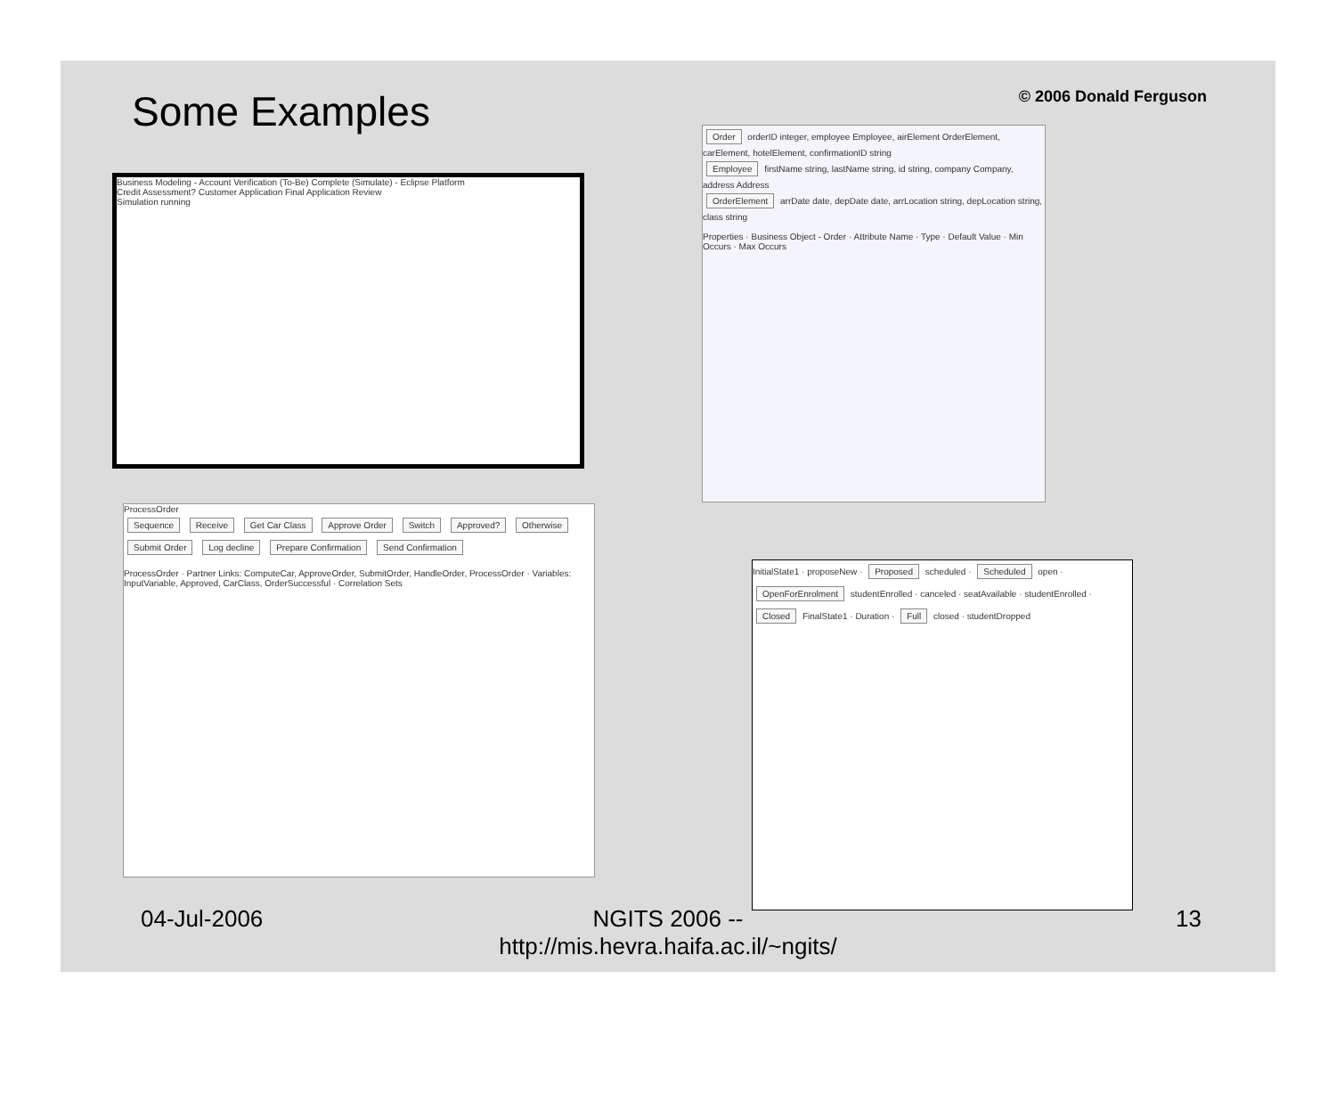Some Examples
© 2006 Donald Ferguson
Business Modeling - Account Verification (To-Be) Complete (Simulate) - Eclipse Platform
Credit Assessment? Customer Application Final Application Review
Simulation running
Order orderID integer, employee Employee, airElement OrderElement, carElement, hotelElement, confirmationID string
Employee firstName string, lastName string, id string, company Company, address Address
OrderElement arrDate date, depDate date, arrLocation string, depLocation string, class string
Properties · Business Object - Order · Attribute Name · Type · Default Value · Min Occurs · Max Occurs
ProcessOrder
Sequence Receive Get Car Class Approve Order Switch Approved? Otherwise Submit Order Log decline Prepare Confirmation Send Confirmation
ProcessOrder · Partner Links: ComputeCar, ApproveOrder, SubmitOrder, HandleOrder, ProcessOrder · Variables: InputVariable, Approved, CarClass, OrderSuccessful · Correlation Sets
InitialState1 · proposeNew · Proposed scheduled · Scheduled open · OpenForEnrolment studentEnrolled · canceled · seatAvailable · studentEnrolled · Closed FinalState1 · Duration · Full closed · studentDropped
04-Jul-2006
NGITS 2006 --
http://mis.hevra.haifa.ac.il/~ngits/
13